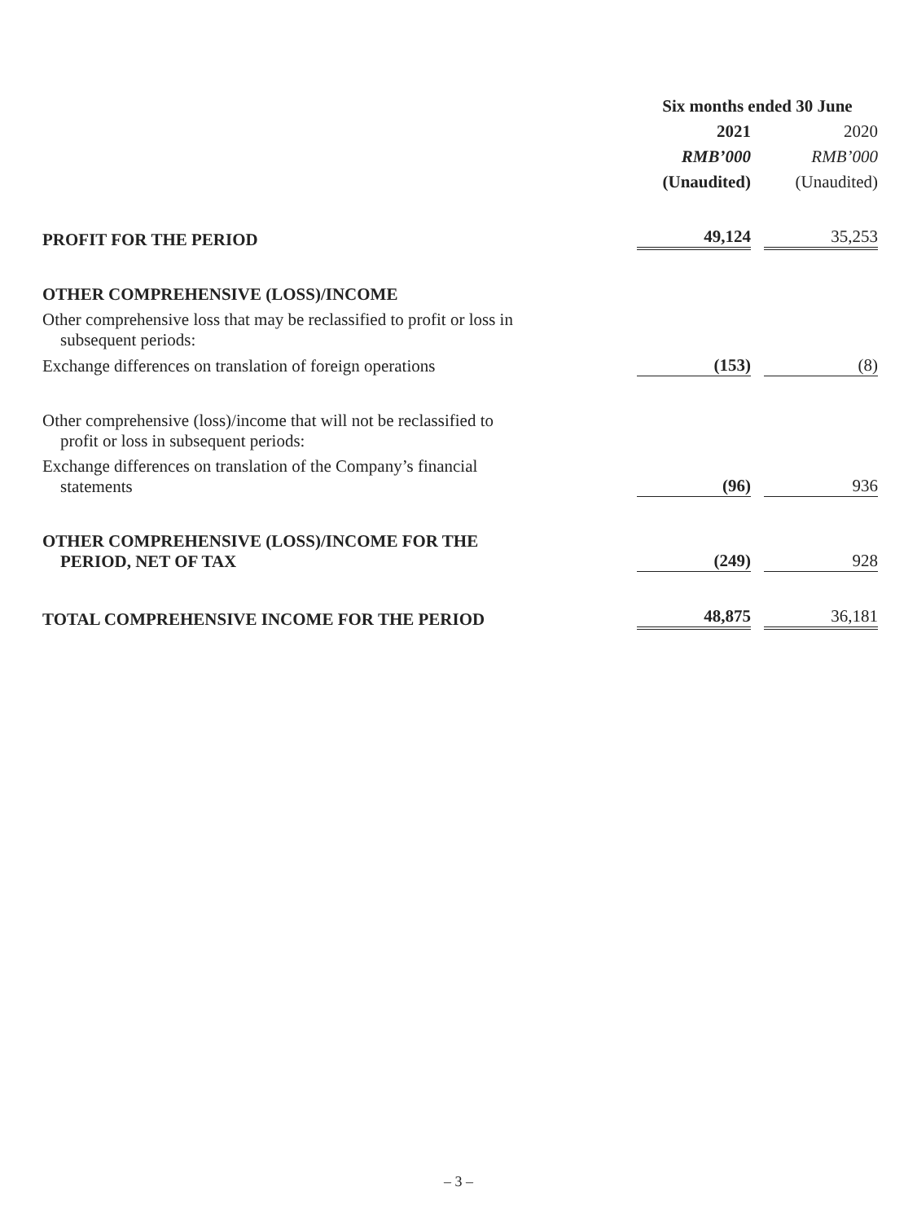| | Six months ended 30 June | | |
| --- | --- | --- | --- |
| | 2021 | | 2020 |
| | RMB’000 | | RMB’000 |
| | (Unaudited) | | (Unaudited) |
| PROFIT FOR THE PERIOD | 49,124 | | 35,253 |
| OTHER COMPREHENSIVE (LOSS)/INCOME | | | |
| Other comprehensive loss that may be reclassified to profit or loss in subsequent periods: | | | |
| Exchange differences on translation of foreign operations | (153) | | (8) |
| Other comprehensive (loss)/income that will not be reclassified to profit or loss in subsequent periods: | | | |
| Exchange differences on translation of the Company’s financial statements | (96) | | 936 |
| OTHER COMPREHENSIVE (LOSS)/INCOME FOR THE PERIOD, NET OF TAX | (249) | | 928 |
| TOTAL COMPREHENSIVE INCOME FOR THE PERIOD | 48,875 | | 36,181 |
– 3 –